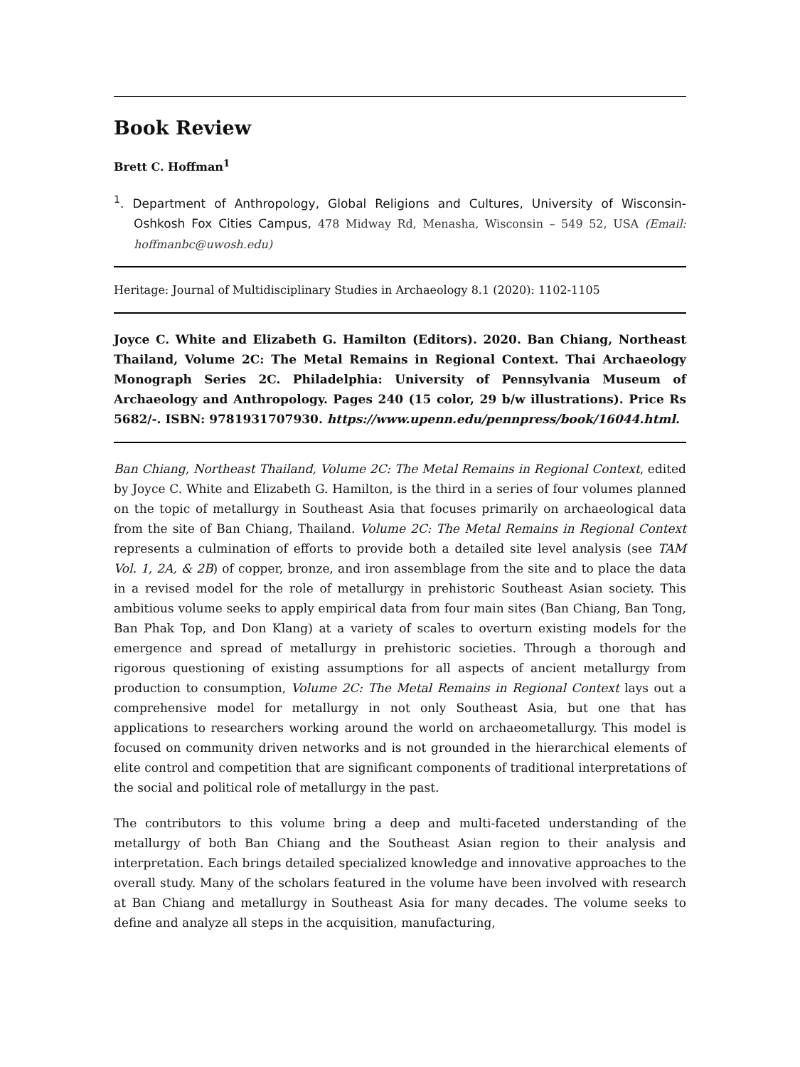Book Review
Brett C. Hoffman<sup>1</sup>
<sup>1</sup>. Department of Anthropology, Global Religions and Cultures, University of Wisconsin-Oshkosh Fox Cities Campus, 478 Midway Rd, Menasha, Wisconsin – 549 52, USA (Email: hoffmanbc@uwosh.edu)
Heritage: Journal of Multidisciplinary Studies in Archaeology 8.1 (2020): 1102-1105
Joyce C. White and Elizabeth G. Hamilton (Editors). 2020. Ban Chiang, Northeast Thailand, Volume 2C: The Metal Remains in Regional Context. Thai Archaeology Monograph Series 2C. Philadelphia: University of Pennsylvania Museum of Archaeology and Anthropology. Pages 240 (15 color, 29 b/w illustrations). Price Rs 5682/-. ISBN: 9781931707930. https://www.upenn.edu/pennpress/book/16044.html.
Ban Chiang, Northeast Thailand, Volume 2C: The Metal Remains in Regional Context, edited by Joyce C. White and Elizabeth G. Hamilton, is the third in a series of four volumes planned on the topic of metallurgy in Southeast Asia that focuses primarily on archaeological data from the site of Ban Chiang, Thailand. Volume 2C: The Metal Remains in Regional Context represents a culmination of efforts to provide both a detailed site level analysis (see TAM Vol. 1, 2A, & 2B) of copper, bronze, and iron assemblage from the site and to place the data in a revised model for the role of metallurgy in prehistoric Southeast Asian society. This ambitious volume seeks to apply empirical data from four main sites (Ban Chiang, Ban Tong, Ban Phak Top, and Don Klang) at a variety of scales to overturn existing models for the emergence and spread of metallurgy in prehistoric societies. Through a thorough and rigorous questioning of existing assumptions for all aspects of ancient metallurgy from production to consumption, Volume 2C: The Metal Remains in Regional Context lays out a comprehensive model for metallurgy in not only Southeast Asia, but one that has applications to researchers working around the world on archaeometallurgy. This model is focused on community driven networks and is not grounded in the hierarchical elements of elite control and competition that are significant components of traditional interpretations of the social and political role of metallurgy in the past.
The contributors to this volume bring a deep and multi-faceted understanding of the metallurgy of both Ban Chiang and the Southeast Asian region to their analysis and interpretation. Each brings detailed specialized knowledge and innovative approaches to the overall study. Many of the scholars featured in the volume have been involved with research at Ban Chiang and metallurgy in Southeast Asia for many decades. The volume seeks to define and analyze all steps in the acquisition, manufacturing,